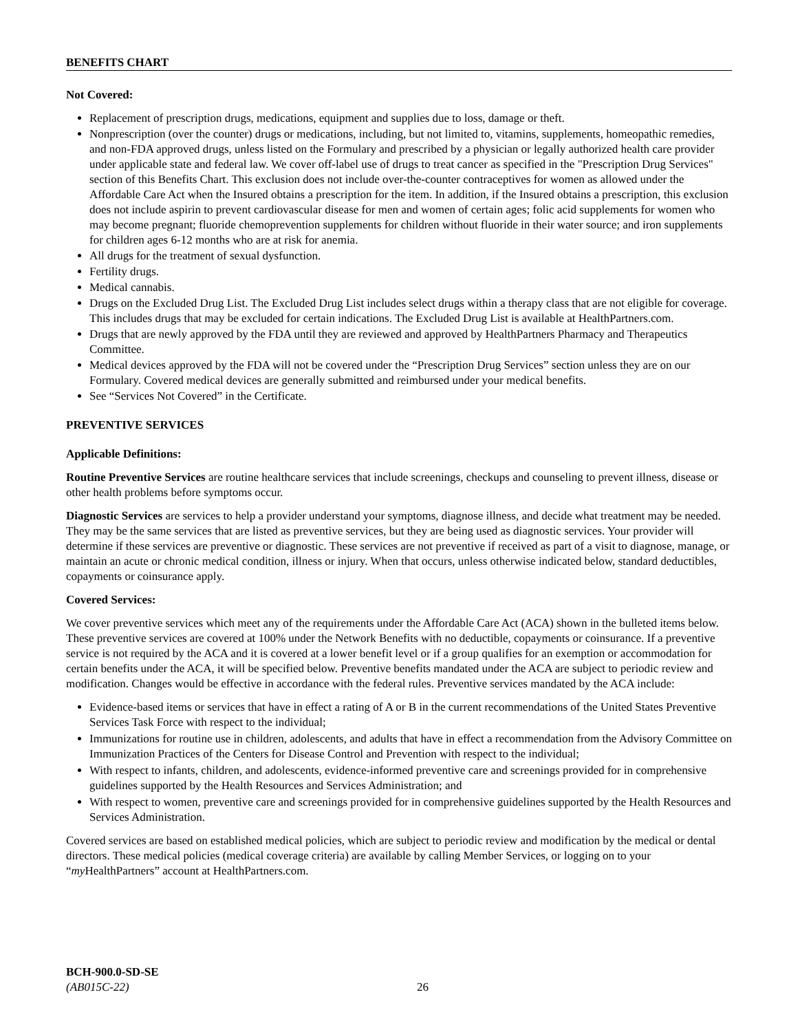BENEFITS CHART
Not Covered:
Replacement of prescription drugs, medications, equipment and supplies due to loss, damage or theft.
Nonprescription (over the counter) drugs or medications, including, but not limited to, vitamins, supplements, homeopathic remedies, and non-FDA approved drugs, unless listed on the Formulary and prescribed by a physician or legally authorized health care provider under applicable state and federal law. We cover off-label use of drugs to treat cancer as specified in the "Prescription Drug Services" section of this Benefits Chart. This exclusion does not include over-the-counter contraceptives for women as allowed under the Affordable Care Act when the Insured obtains a prescription for the item. In addition, if the Insured obtains a prescription, this exclusion does not include aspirin to prevent cardiovascular disease for men and women of certain ages; folic acid supplements for women who may become pregnant; fluoride chemoprevention supplements for children without fluoride in their water source; and iron supplements for children ages 6-12 months who are at risk for anemia.
All drugs for the treatment of sexual dysfunction.
Fertility drugs.
Medical cannabis.
Drugs on the Excluded Drug List. The Excluded Drug List includes select drugs within a therapy class that are not eligible for coverage. This includes drugs that may be excluded for certain indications. The Excluded Drug List is available at HealthPartners.com.
Drugs that are newly approved by the FDA until they are reviewed and approved by HealthPartners Pharmacy and Therapeutics Committee.
Medical devices approved by the FDA will not be covered under the “Prescription Drug Services” section unless they are on our Formulary. Covered medical devices are generally submitted and reimbursed under your medical benefits.
See “Services Not Covered” in the Certificate.
PREVENTIVE SERVICES
Applicable Definitions:
Routine Preventive Services are routine healthcare services that include screenings, checkups and counseling to prevent illness, disease or other health problems before symptoms occur.
Diagnostic Services are services to help a provider understand your symptoms, diagnose illness, and decide what treatment may be needed. They may be the same services that are listed as preventive services, but they are being used as diagnostic services. Your provider will determine if these services are preventive or diagnostic. These services are not preventive if received as part of a visit to diagnose, manage, or maintain an acute or chronic medical condition, illness or injury. When that occurs, unless otherwise indicated below, standard deductibles, copayments or coinsurance apply.
Covered Services:
We cover preventive services which meet any of the requirements under the Affordable Care Act (ACA) shown in the bulleted items below. These preventive services are covered at 100% under the Network Benefits with no deductible, copayments or coinsurance. If a preventive service is not required by the ACA and it is covered at a lower benefit level or if a group qualifies for an exemption or accommodation for certain benefits under the ACA, it will be specified below. Preventive benefits mandated under the ACA are subject to periodic review and modification. Changes would be effective in accordance with the federal rules. Preventive services mandated by the ACA include:
Evidence-based items or services that have in effect a rating of A or B in the current recommendations of the United States Preventive Services Task Force with respect to the individual;
Immunizations for routine use in children, adolescents, and adults that have in effect a recommendation from the Advisory Committee on Immunization Practices of the Centers for Disease Control and Prevention with respect to the individual;
With respect to infants, children, and adolescents, evidence-informed preventive care and screenings provided for in comprehensive guidelines supported by the Health Resources and Services Administration; and
With respect to women, preventive care and screenings provided for in comprehensive guidelines supported by the Health Resources and Services Administration.
Covered services are based on established medical policies, which are subject to periodic review and modification by the medical or dental directors. These medical policies (medical coverage criteria) are available by calling Member Services, or logging on to your “my HealthPartners” account at HealthPartners.com.
BCH-900.0-SD-SE
(AB015C-22)
26